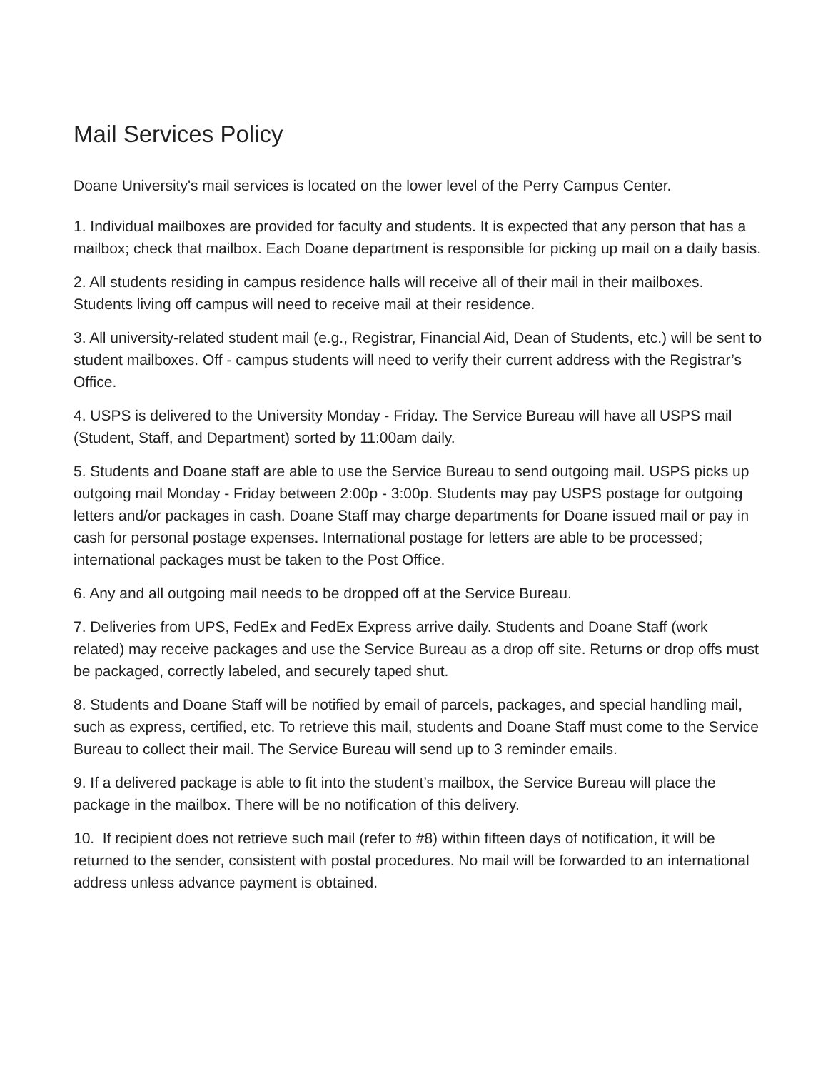Mail Services Policy
Doane University's mail services is located on the lower level of the Perry Campus Center.
1. Individual mailboxes are provided for faculty and students. It is expected that any person that has a mailbox; check that mailbox. Each Doane department is responsible for picking up mail on a daily basis.
2. All students residing in campus residence halls will receive all of their mail in their mailboxes. Students living off campus will need to receive mail at their residence.
3. All university-related student mail (e.g., Registrar, Financial Aid, Dean of Students, etc.) will be sent to student mailboxes. Off - campus students will need to verify their current address with the Registrar’s Office.
4. USPS is delivered to the University Monday - Friday. The Service Bureau will have all USPS mail (Student, Staff, and Department) sorted by 11:00am daily.
5. Students and Doane staff are able to use the Service Bureau to send outgoing mail. USPS picks up outgoing mail Monday - Friday between 2:00p - 3:00p. Students may pay USPS postage for outgoing letters and/or packages in cash. Doane Staff may charge departments for Doane issued mail or pay in cash for personal postage expenses. International postage for letters are able to be processed; international packages must be taken to the Post Office.
6. Any and all outgoing mail needs to be dropped off at the Service Bureau.
7. Deliveries from UPS, FedEx and FedEx Express arrive daily. Students and Doane Staff (work related) may receive packages and use the Service Bureau as a drop off site. Returns or drop offs must be packaged, correctly labeled, and securely taped shut.
8. Students and Doane Staff will be notified by email of parcels, packages, and special handling mail, such as express, certified, etc. To retrieve this mail, students and Doane Staff must come to the Service Bureau to collect their mail. The Service Bureau will send up to 3 reminder emails.
9. If a delivered package is able to fit into the student’s mailbox, the Service Bureau will place the package in the mailbox. There will be no notification of this delivery.
10. If recipient does not retrieve such mail (refer to #8) within fifteen days of notification, it will be returned to the sender, consistent with postal procedures. No mail will be forwarded to an international address unless advance payment is obtained.